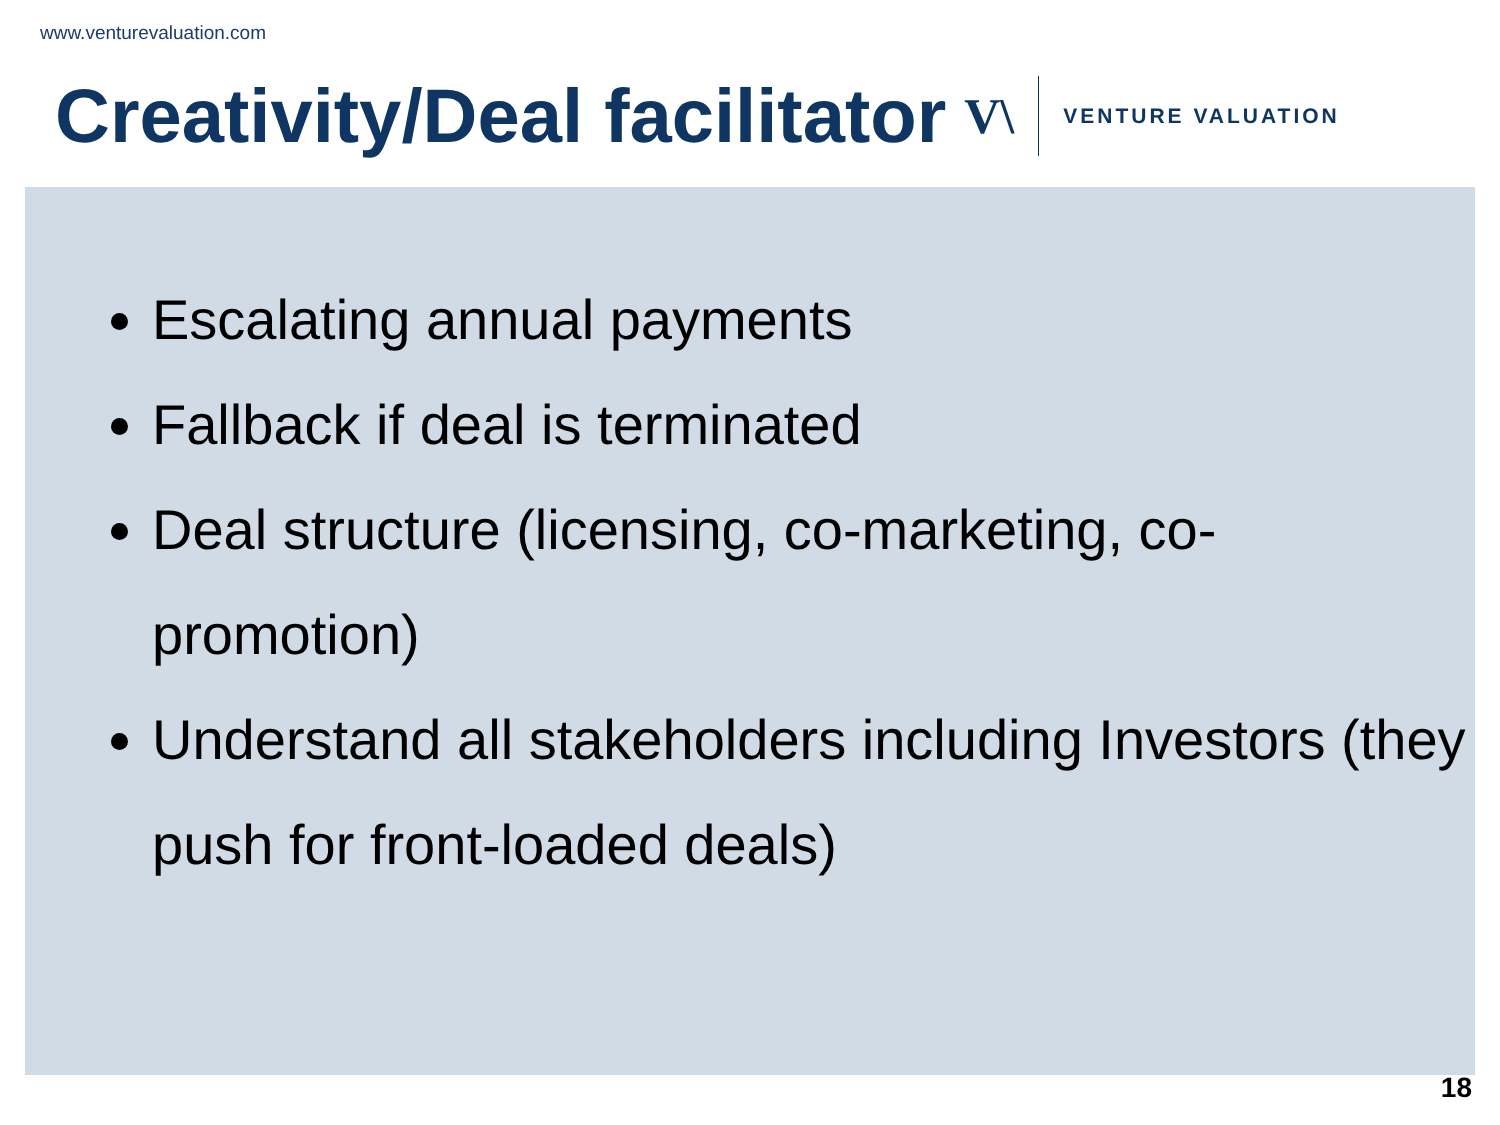www.venturevaluation.com
Creativity/Deal facilitator
V\ VENTURE VALUATION
Escalating annual payments
Fallback if deal is terminated
Deal structure (licensing, co-marketing, co-promotion)
Understand all stakeholders including Investors (they push for front-loaded deals)
18